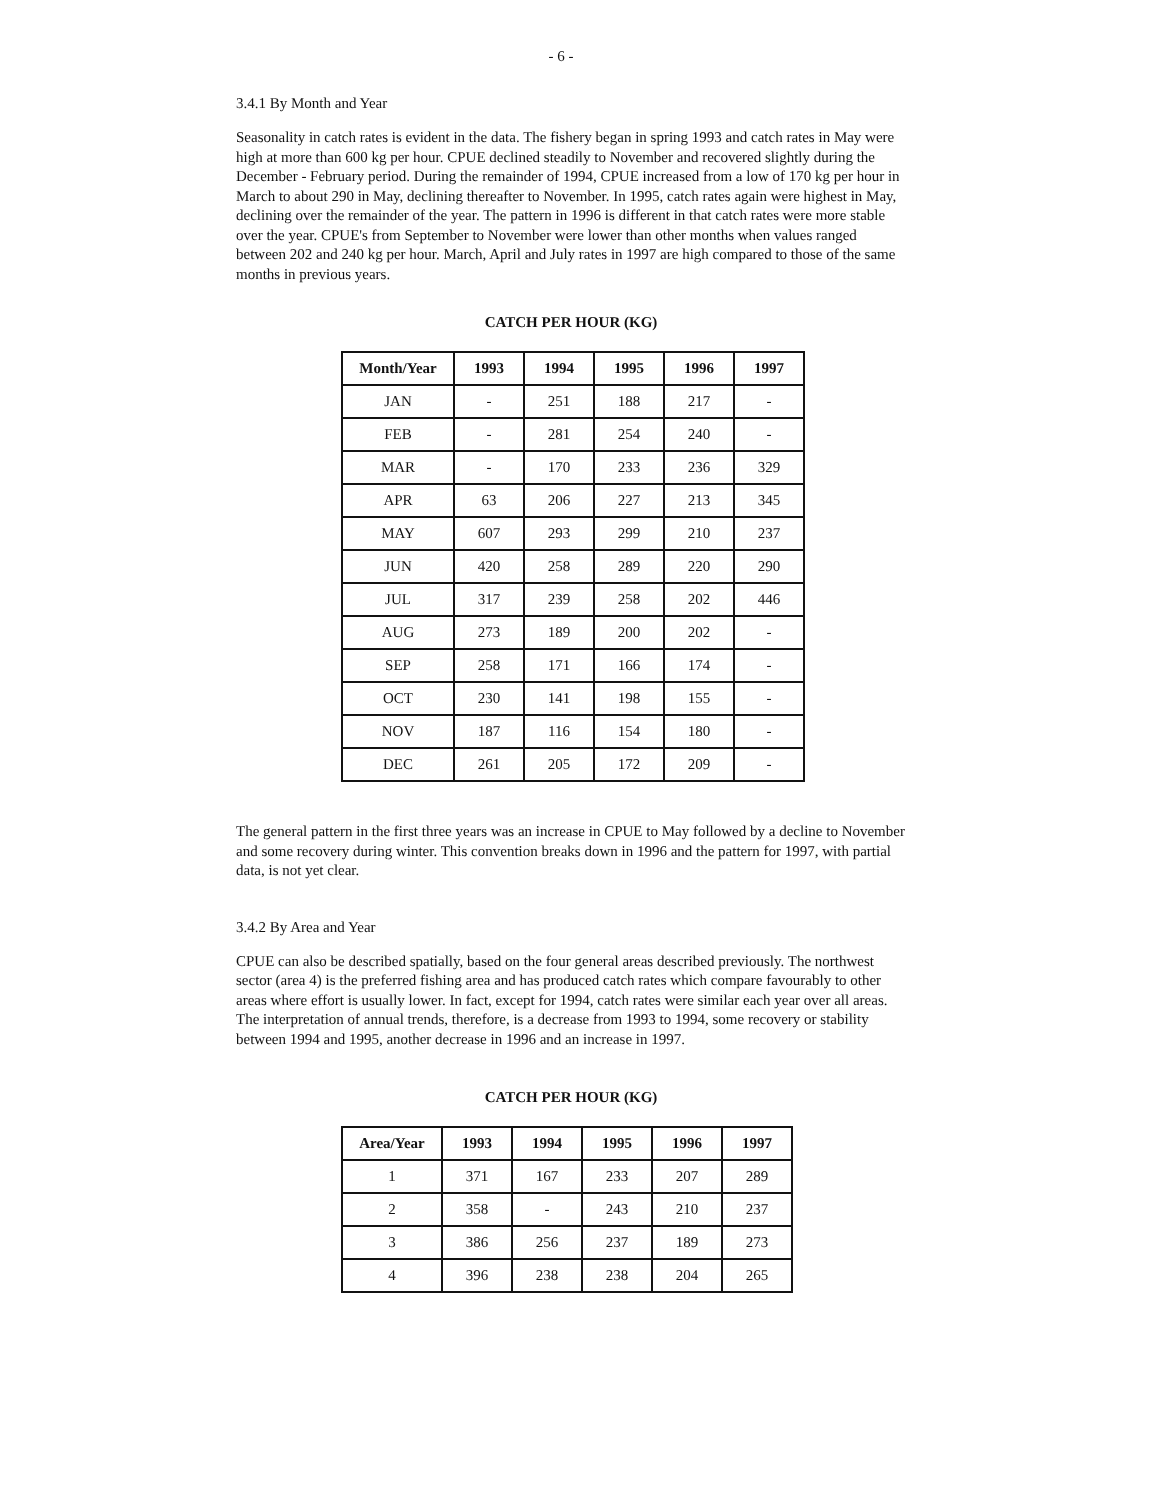- 6 -
3.4.1 By Month and Year
Seasonality in catch rates is evident in the data. The fishery began in spring 1993 and catch rates in May were high at more than 600 kg per hour. CPUE declined steadily to November and recovered slightly during the December - February period. During the remainder of 1994, CPUE increased from a low of 170 kg per hour in March to about 290 in May, declining thereafter to November. In 1995, catch rates again were highest in May, declining over the remainder of the year. The pattern in 1996 is different in that catch rates were more stable over the year. CPUE's from September to November were lower than other months when values ranged between 202 and 240 kg per hour. March, April and July rates in 1997 are high compared to those of the same months in previous years.
CATCH PER HOUR (KG)
| Month/Year | 1993 | 1994 | 1995 | 1996 | 1997 |
| --- | --- | --- | --- | --- | --- |
| JAN | - | 251 | 188 | 217 | - |
| FEB | - | 281 | 254 | 240 | - |
| MAR | - | 170 | 233 | 236 | 329 |
| APR | 63 | 206 | 227 | 213 | 345 |
| MAY | 607 | 293 | 299 | 210 | 237 |
| JUN | 420 | 258 | 289 | 220 | 290 |
| JUL | 317 | 239 | 258 | 202 | 446 |
| AUG | 273 | 189 | 200 | 202 | - |
| SEP | 258 | 171 | 166 | 174 | - |
| OCT | 230 | 141 | 198 | 155 | - |
| NOV | 187 | 116 | 154 | 180 | - |
| DEC | 261 | 205 | 172 | 209 | - |
The general pattern in the first three years was an increase in CPUE to May followed by a decline to November and some recovery during winter. This convention breaks down in 1996 and the pattern for 1997, with partial data, is not yet clear.
3.4.2 By Area and Year
CPUE can also be described spatially, based on the four general areas described previously. The northwest sector (area 4) is the preferred fishing area and has produced catch rates which compare favourably to other areas where effort is usually lower. In fact, except for 1994, catch rates were similar each year over all areas. The interpretation of annual trends, therefore, is a decrease from 1993 to 1994, some recovery or stability between 1994 and 1995, another decrease in 1996 and an increase in 1997.
CATCH PER HOUR (KG)
| Area/Year | 1993 | 1994 | 1995 | 1996 | 1997 |
| --- | --- | --- | --- | --- | --- |
| 1 | 371 | 167 | 233 | 207 | 289 |
| 2 | 358 | - | 243 | 210 | 237 |
| 3 | 386 | 256 | 237 | 189 | 273 |
| 4 | 396 | 238 | 238 | 204 | 265 |